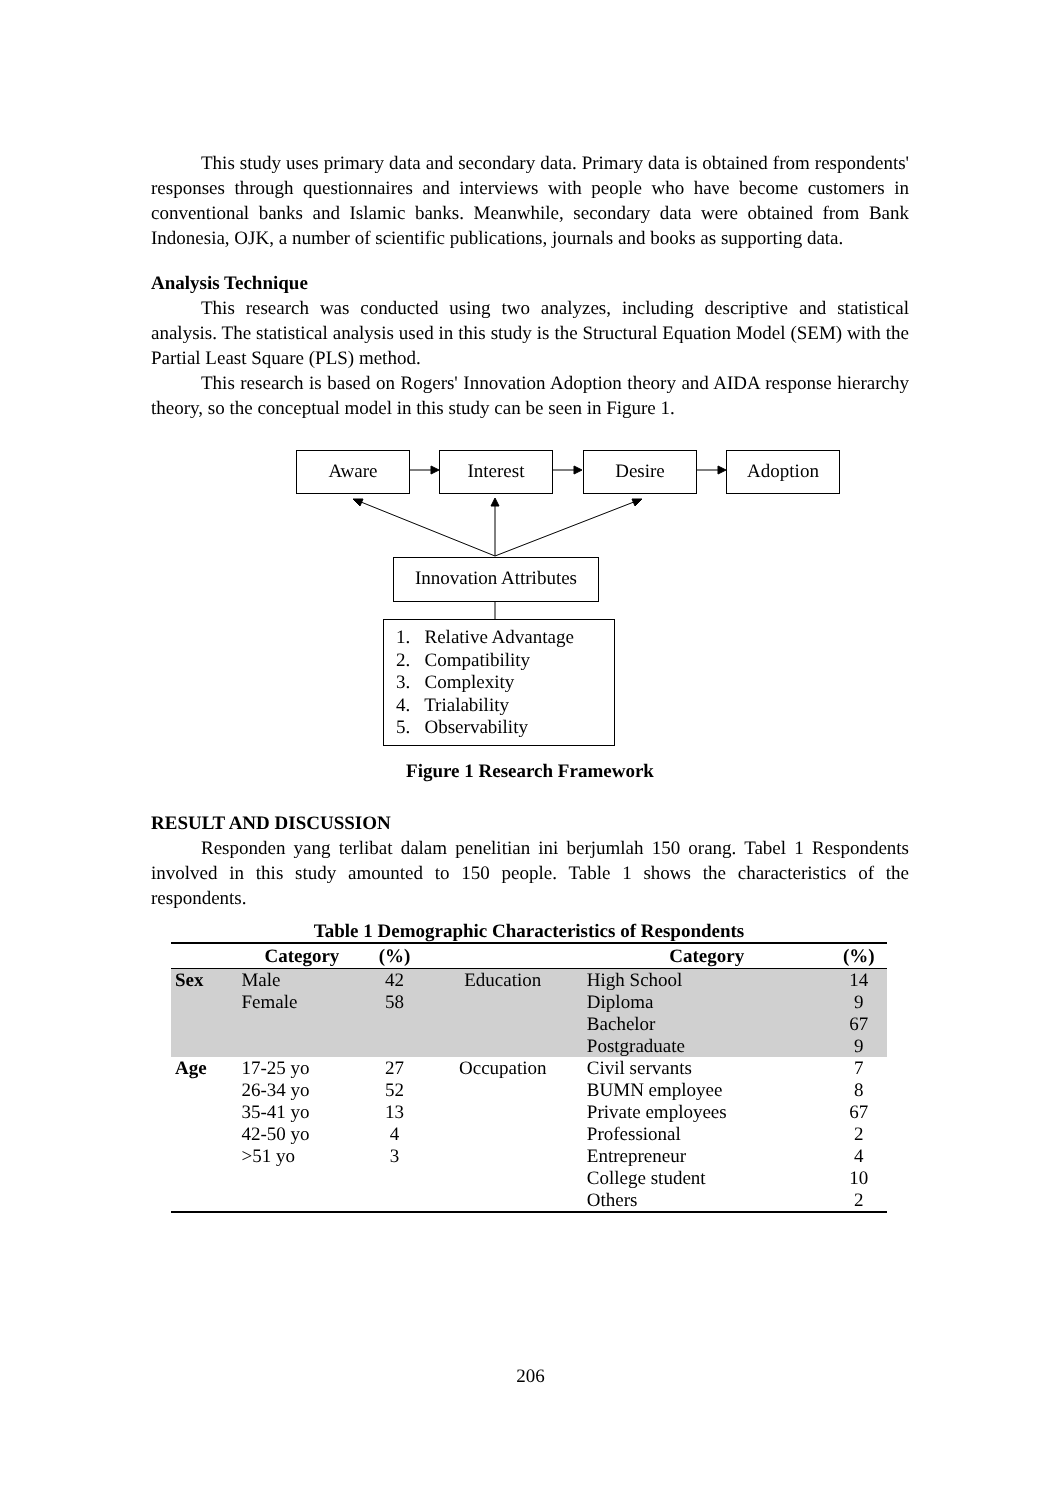This study uses primary data and secondary data. Primary data is obtained from respondents' responses through questionnaires and interviews with people who have become customers in conventional banks and Islamic banks. Meanwhile, secondary data were obtained from Bank Indonesia, OJK, a number of scientific publications, journals and books as supporting data.
Analysis Technique
This research was conducted using two analyzes, including descriptive and statistical analysis. The statistical analysis used in this study is the Structural Equation Model (SEM) with the Partial Least Square (PLS) method.
This research is based on Rogers' Innovation Adoption theory and AIDA response hierarchy theory, so the conceptual model in this study can be seen in Figure 1.
Aware Interest Desire Adoption
Innovation Attributes
1. Relative Advantage
2. Compatibility
3. Complexity
4. Trialability
5. Observability
Figure 1 Research Framework
RESULT AND DISCUSSION
Responden yang terlibat dalam penelitian ini berjumlah 150 orang. Tabel 1 Respondents involved in this study amounted to 150 people. Table 1 shows the characteristics of the respondents.
Table 1 Demographic Characteristics of Respondents
| | Category | (%) | | Category | (%) |
| --- | --- | --- | --- | --- | --- |
| Sex | Male | 42 | Education | High School | 14 |
| | Female | 58 | | Diploma | 9 |
| | | | | Bachelor | 67 |
| | | | | Postgraduate | 9 |
| Age | 17-25 yo | 27 | Occupation | Civil servants | 7 |
| | 26-34 yo | 52 | | BUMN employee | 8 |
| | 35-41 yo | 13 | | Private employees | 67 |
| | 42-50 yo | 4 | | Professional | 2 |
| | >51 yo | 3 | | Entrepreneur | 4 |
| | | | | College student | 10 |
| | | | | Others | 2 |
206